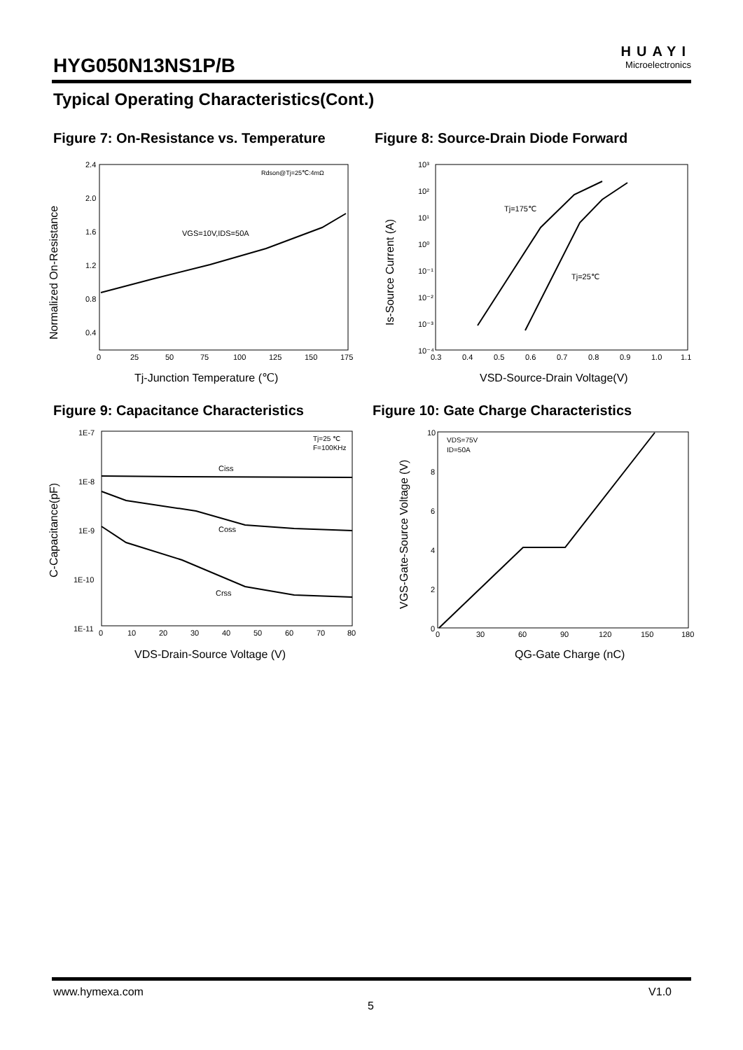HYG050N13NS1P/B
HUAYI
Microelectronics
Typical Operating Characteristics(Cont.)
Figure 7: On-Resistance vs. Temperature
Figure 8: Source-Drain Diode Forward
2.4
2.0
1.6
1.2
0.8
0.4
0
25
50
75
100
125
150
175
Rdson@Tj=25℃:4mΩ
VGS=10V,IDS=50A
Tj-Junction Temperature (℃)
Normalized On-Resistance
10³
10²
10¹
10⁰
10⁻¹
10⁻²
10⁻³
10⁻⁴
0.3
0.4
0.5
0.6
0.7
0.8
0.9
1.0
1.1
Tj=175℃
Tj=25℃
VSD-Source-Drain Voltage(V)
Is-Source Current (A)
Figure 9: Capacitance Characteristics
Figure 10: Gate Charge Characteristics
1E-7
1E-8
1E-9
1E-10
1E-11
0
10
20
30
40
50
60
70
80
Tj=25 ℃
F=100KHz
Ciss
Coss
Crss
VDS-Drain-Source Voltage (V)
C-Capacitance(pF)
10
8
6
4
2
0
0
30
60
90
120
150
180
VDS=75V
ID=50A
QG-Gate Charge (nC)
VGS-Gate-Source Voltage (V)
www.hymexa.com V1.0
5